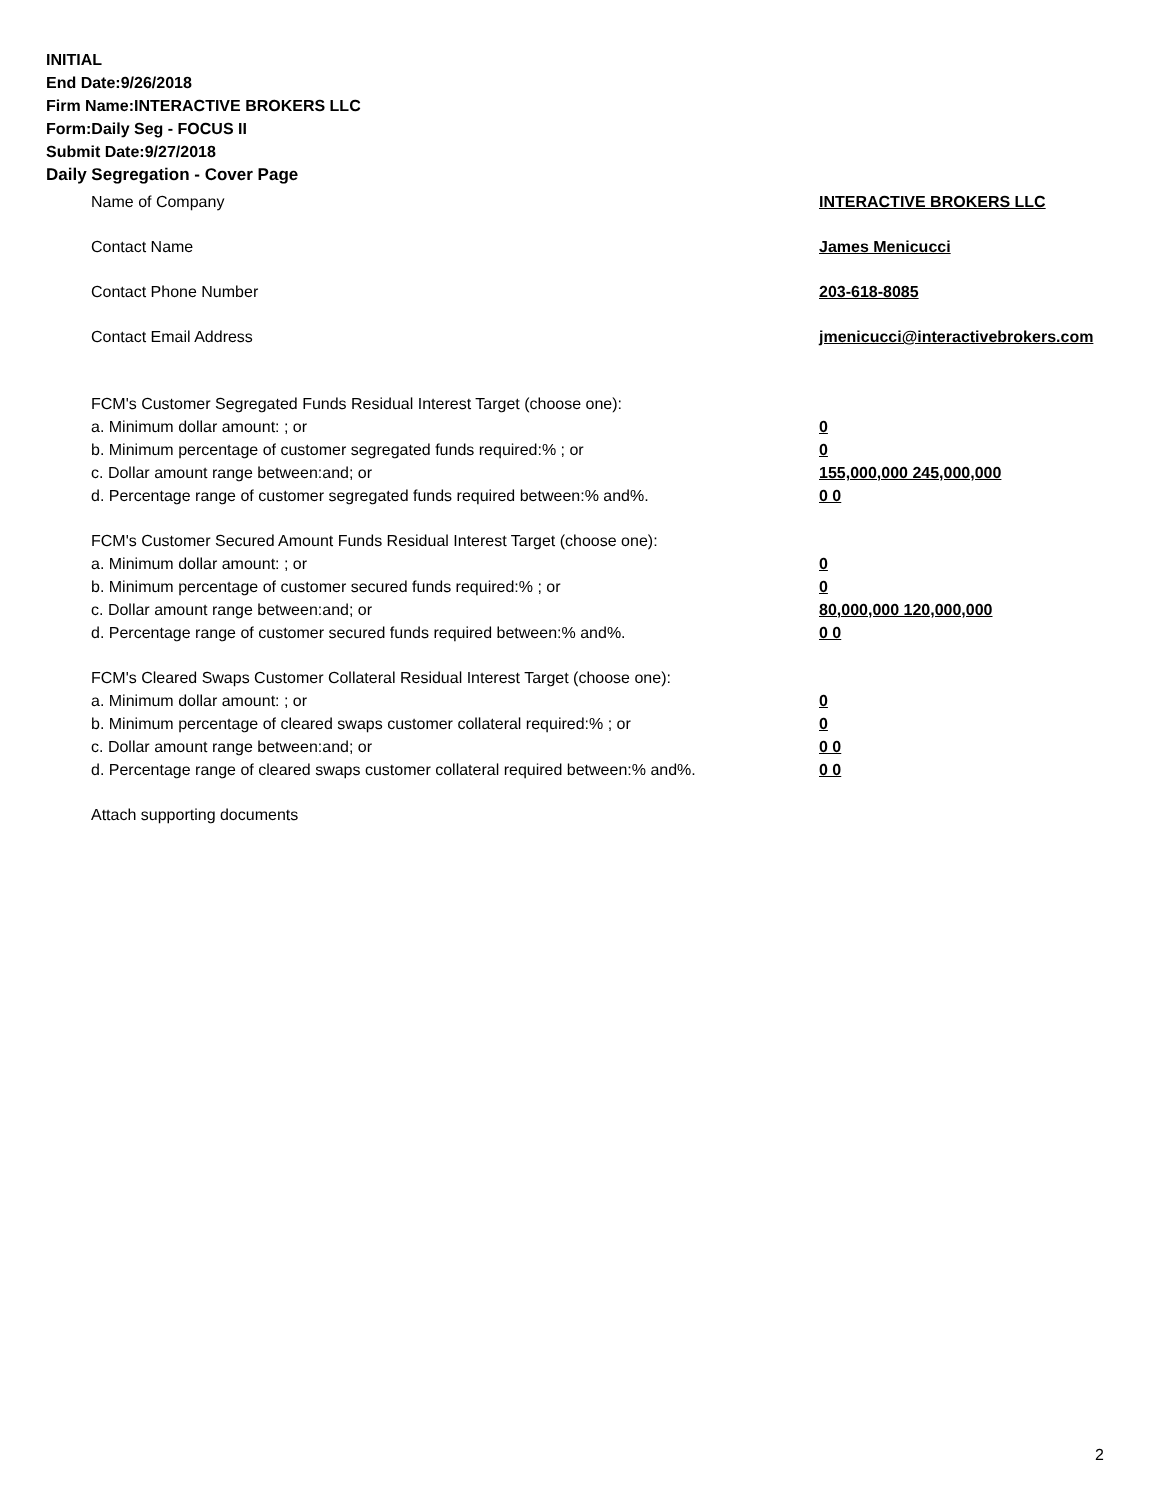INITIAL
End Date:9/26/2018
Firm Name:INTERACTIVE BROKERS LLC
Form:Daily Seg - FOCUS II
Submit Date:9/27/2018
Daily Segregation - Cover Page
Name of Company INTERACTIVE BROKERS LLC
Contact Name James Menicucci
Contact Phone Number 203-618-8085
Contact Email Address jmenicucci@interactivebrokers.com
FCM's Customer Segregated Funds Residual Interest Target (choose one):
a. Minimum dollar amount: ; or 0
b. Minimum percentage of customer segregated funds required:% ; or 0
c. Dollar amount range between:and; or 155,000,000 245,000,000
d. Percentage range of customer segregated funds required between:% and%. 0 0
FCM's Customer Secured Amount Funds Residual Interest Target (choose one):
a. Minimum dollar amount: ; or 0
b. Minimum percentage of customer secured funds required:% ; or 0
c. Dollar amount range between:and; or 80,000,000 120,000,000
d. Percentage range of customer secured funds required between:% and%. 0 0
FCM's Cleared Swaps Customer Collateral Residual Interest Target (choose one):
a. Minimum dollar amount: ; or 0
b. Minimum percentage of cleared swaps customer collateral required:% ; or 0
c. Dollar amount range between:and; or 0 0
d. Percentage range of cleared swaps customer collateral required between:% and%.
0 0
Attach supporting documents
2